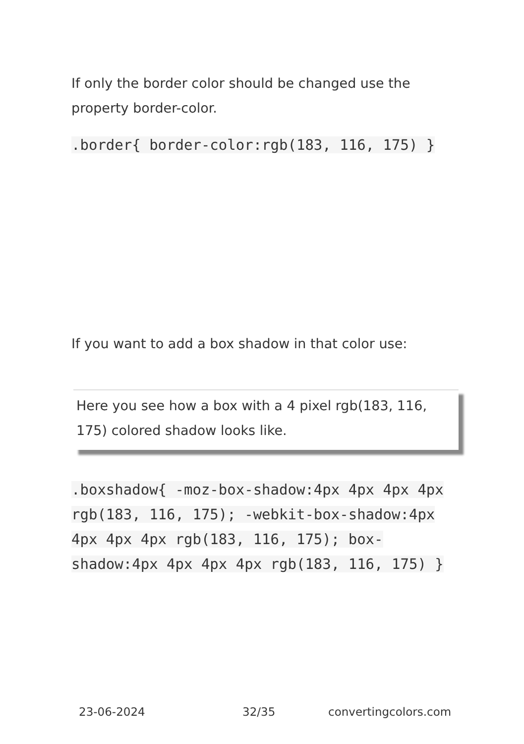If only the border color should be changed use the property border-color.
.border{ border-color:rgb(183, 116, 175) }
If you want to add a box shadow in that color use:
Here you see how a box with a 4 pixel rgb(183, 116, 175) colored shadow looks like.
.boxshadow{ -moz-box-shadow:4px 4px 4px 4px rgb(183, 116, 175); -webkit-box-shadow:4px 4px 4px 4px rgb(183, 116, 175); box-shadow:4px 4px 4px 4px rgb(183, 116, 175) }
23-06-2024 32/35 convertingcolors.com